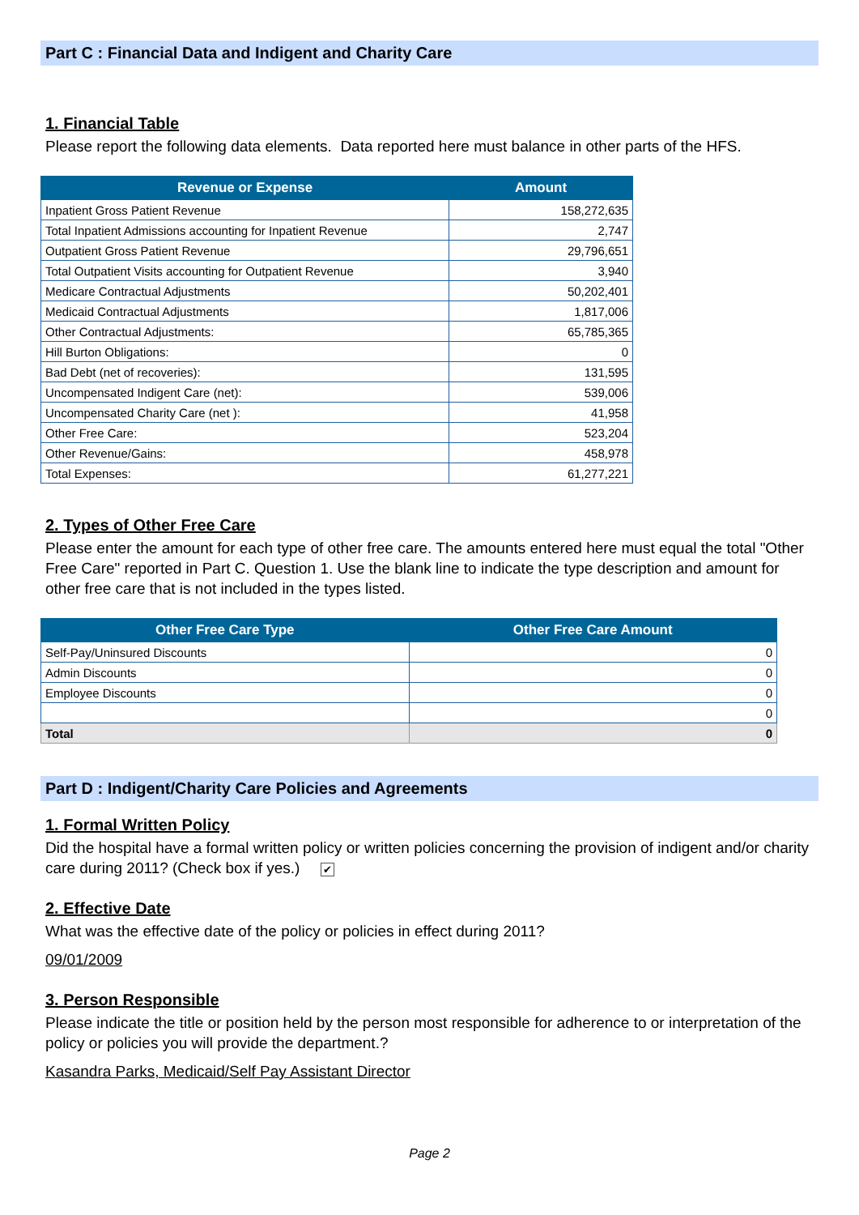Part C : Financial Data and Indigent and Charity Care
1. Financial Table
Please report the following data elements. Data reported here must balance in other parts of the HFS.
| Revenue or Expense | Amount |
| --- | --- |
| Inpatient Gross Patient Revenue | 158,272,635 |
| Total Inpatient Admissions accounting for Inpatient Revenue | 2,747 |
| Outpatient Gross Patient Revenue | 29,796,651 |
| Total Outpatient Visits accounting for Outpatient Revenue | 3,940 |
| Medicare Contractual Adjustments | 50,202,401 |
| Medicaid Contractual Adjustments | 1,817,006 |
| Other Contractual Adjustments: | 65,785,365 |
| Hill Burton Obligations: | 0 |
| Bad Debt (net of recoveries): | 131,595 |
| Uncompensated Indigent Care (net): | 539,006 |
| Uncompensated Charity Care (net ): | 41,958 |
| Other Free Care: | 523,204 |
| Other Revenue/Gains: | 458,978 |
| Total Expenses: | 61,277,221 |
2. Types of Other Free Care
Please enter the amount for each type of other free care. The amounts entered here must equal the total "Other Free Care" reported in Part C. Question 1. Use the blank line to indicate the type description and amount for other free care that is not included in the types listed.
| Other Free Care Type | Other Free Care Amount |
| --- | --- |
| Self-Pay/Uninsured Discounts | 0 |
| Admin Discounts | 0 |
| Employee Discounts | 0 |
| | 0 |
| Total | 0 |
Part D : Indigent/Charity Care Policies and Agreements
1. Formal Written Policy
Did the hospital have a formal written policy or written policies concerning the provision of indigent and/or charity care during 2011? (Check box if yes.) ✔
2. Effective Date
What was the effective date of the policy or policies in effect during 2011?
09/01/2009
3. Person Responsible
Please indicate the title or position held by the person most responsible for adherence to or interpretation of the policy or policies you will provide the department.?
Kasandra Parks, Medicaid/Self Pay Assistant Director
Page 2